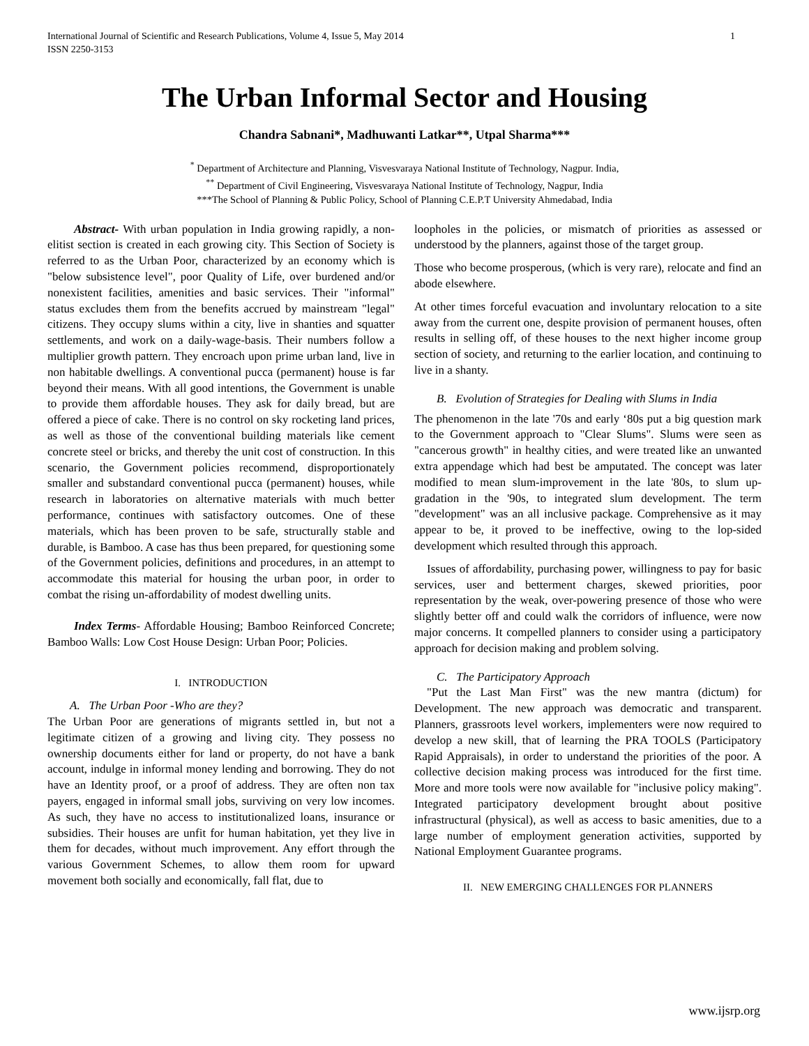International Journal of Scientific and Research Publications, Volume 4, Issue 5, May 2014
ISSN 2250-3153 1
The Urban Informal Sector and Housing
Chandra Sabnani*, Madhuwanti Latkar**, Utpal Sharma***
<sup>*</sup> Department of Architecture and Planning, Visvesvaraya National Institute of Technology, Nagpur. India,
<sup>**</sup> Department of Civil Engineering, Visvesvaraya National Institute of Technology, Nagpur, India
***The School of Planning & Public Policy, School of Planning C.E.P.T University Ahmedabad, India
Abstract- With urban population in India growing rapidly, a non-elitist section is created in each growing city. This Section of Society is referred to as the Urban Poor, characterized by an economy which is "below subsistence level", poor Quality of Life, over burdened and/or nonexistent facilities, amenities and basic services. Their "informal" status excludes them from the benefits accrued by mainstream "legal" citizens. They occupy slums within a city, live in shanties and squatter settlements, and work on a daily-wage-basis. Their numbers follow a multiplier growth pattern. They encroach upon prime urban land, live in non habitable dwellings. A conventional pucca (permanent) house is far beyond their means. With all good intentions, the Government is unable to provide them affordable houses. They ask for daily bread, but are offered a piece of cake. There is no control on sky rocketing land prices, as well as those of the conventional building materials like cement concrete steel or bricks, and thereby the unit cost of construction. In this scenario, the Government policies recommend, disproportionately smaller and substandard conventional pucca (permanent) houses, while research in laboratories on alternative materials with much better performance, continues with satisfactory outcomes. One of these materials, which has been proven to be safe, structurally stable and durable, is Bamboo. A case has thus been prepared, for questioning some of the Government policies, definitions and procedures, in an attempt to accommodate this material for housing the urban poor, in order to combat the rising un-affordability of modest dwelling units.
Index Terms- Affordable Housing; Bamboo Reinforced Concrete; Bamboo Walls: Low Cost House Design: Urban Poor; Policies.
I. INTRODUCTION
A. The Urban Poor -Who are they?
The Urban Poor are generations of migrants settled in, but not a legitimate citizen of a growing and living city. They possess no ownership documents either for land or property, do not have a bank account, indulge in informal money lending and borrowing. They do not have an Identity proof, or a proof of address. They are often non tax payers, engaged in informal small jobs, surviving on very low incomes. As such, they have no access to institutionalized loans, insurance or subsidies. Their houses are unfit for human habitation, yet they live in them for decades, without much improvement. Any effort through the various Government Schemes, to allow them room for upward movement both socially and economically, fall flat, due to
loopholes in the policies, or mismatch of priorities as assessed or understood by the planners, against those of the target group.
Those who become prosperous, (which is very rare), relocate and find an abode elsewhere.
At other times forceful evacuation and involuntary relocation to a site away from the current one, despite provision of permanent houses, often results in selling off, of these houses to the next higher income group section of society, and returning to the earlier location, and continuing to live in a shanty.
B. Evolution of Strategies for Dealing with Slums in India
The phenomenon in the late '70s and early ‘80s put a big question mark to the Government approach to "Clear Slums". Slums were seen as "cancerous growth" in healthy cities, and were treated like an unwanted extra appendage which had best be amputated. The concept was later modified to mean slum-improvement in the late '80s, to slum up-gradation in the '90s, to integrated slum development. The term "development" was an all inclusive package. Comprehensive as it may appear to be, it proved to be ineffective, owing to the lop-sided development which resulted through this approach.
Issues of affordability, purchasing power, willingness to pay for basic services, user and betterment charges, skewed priorities, poor representation by the weak, over-powering presence of those who were slightly better off and could walk the corridors of influence, were now major concerns. It compelled planners to consider using a participatory approach for decision making and problem solving.
C. The Participatory Approach
"Put the Last Man First" was the new mantra (dictum) for Development. The new approach was democratic and transparent. Planners, grassroots level workers, implementers were now required to develop a new skill, that of learning the PRA TOOLS (Participatory Rapid Appraisals), in order to understand the priorities of the poor. A collective decision making process was introduced for the first time. More and more tools were now available for "inclusive policy making". Integrated participatory development brought about positive infrastructural (physical), as well as access to basic amenities, due to a large number of employment generation activities, supported by National Employment Guarantee programs.
II. NEW EMERGING CHALLENGES FOR PLANNERS
www.ijsrp.org